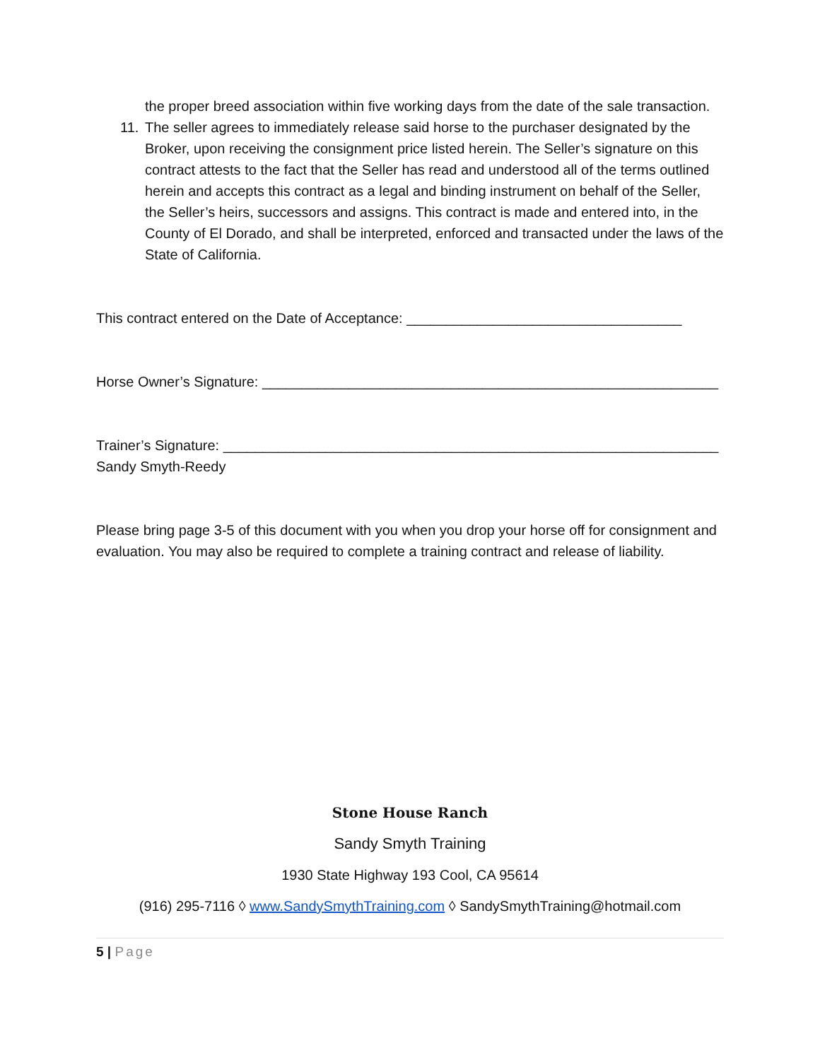the proper breed association within five working days from the date of the sale transaction.
11. The seller agrees to immediately release said horse to the purchaser designated by the Broker, upon receiving the consignment price listed herein. The Seller’s signature on this contract attests to the fact that the Seller has read and understood all of the terms outlined herein and accepts this contract as a legal and binding instrument on behalf of the Seller, the Seller’s heirs, successors and assigns. This contract is made and entered into, in the County of El Dorado, and shall be interpreted, enforced and transacted under the laws of the State of California.
This contract entered on the Date of Acceptance: ___________________________________
Horse Owner’s Signature: __________________________________________________________
Trainer’s Signature: _______________________________________________________________
Sandy Smyth-Reedy
Please bring page 3-5 of this document with you when you drop your horse off for consignment and evaluation. You may also be required to complete a training contract and release of liability.
Stone House Ranch
Sandy Smyth Training
1930 State Highway 193 Cool, CA 95614
(916) 295-7116 ◊ www.SandySmythTraining.com ◊ SandySmythTraining@hotmail.com
5 | Page